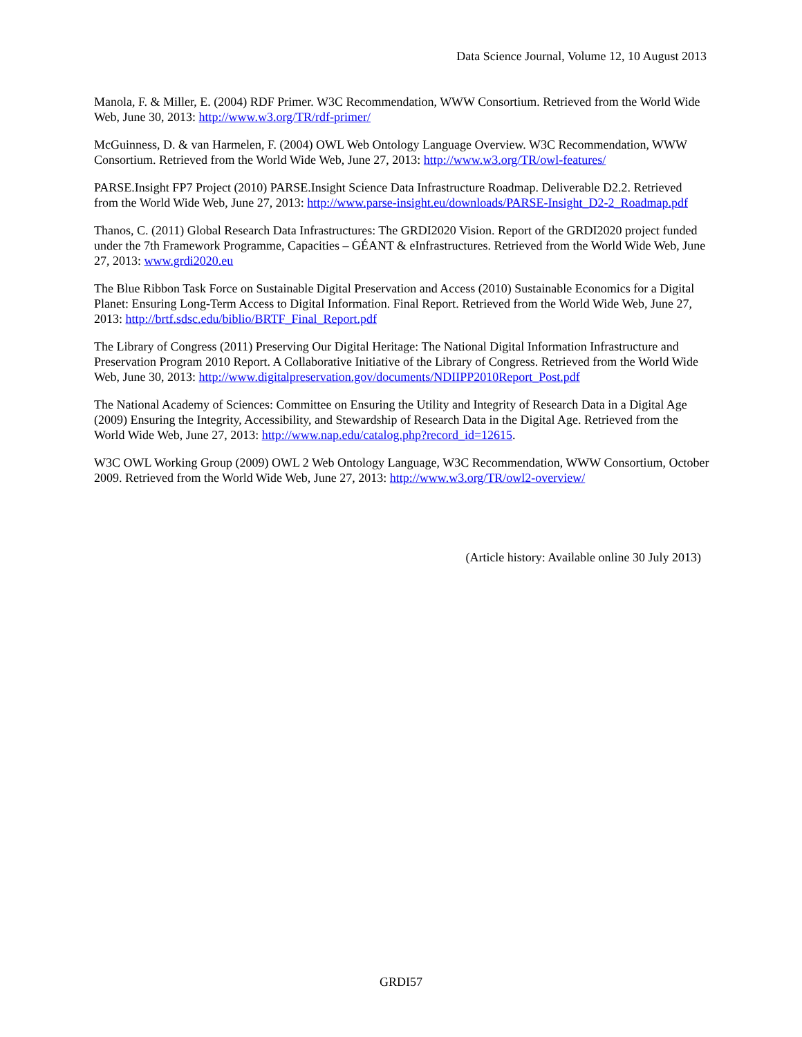Data Science Journal, Volume 12, 10 August 2013
Manola, F. & Miller, E. (2004) RDF Primer. W3C Recommendation, WWW Consortium. Retrieved from the World Wide Web, June 30, 2013: http://www.w3.org/TR/rdf-primer/
McGuinness, D. & van Harmelen, F. (2004) OWL Web Ontology Language Overview. W3C Recommendation, WWW Consortium. Retrieved from the World Wide Web, June 27, 2013: http://www.w3.org/TR/owl-features/
PARSE.Insight FP7 Project (2010) PARSE.Insight Science Data Infrastructure Roadmap. Deliverable D2.2. Retrieved from the World Wide Web, June 27, 2013: http://www.parse-insight.eu/downloads/PARSE-Insight_D2-2_Roadmap.pdf
Thanos, C. (2011) Global Research Data Infrastructures: The GRDI2020 Vision. Report of the GRDI2020 project funded under the 7th Framework Programme, Capacities – GÉANT & eInfrastructures. Retrieved from the World Wide Web, June 27, 2013: www.grdi2020.eu
The Blue Ribbon Task Force on Sustainable Digital Preservation and Access (2010) Sustainable Economics for a Digital Planet: Ensuring Long-Term Access to Digital Information. Final Report. Retrieved from the World Wide Web, June 27, 2013: http://brtf.sdsc.edu/biblio/BRTF_Final_Report.pdf
The Library of Congress (2011) Preserving Our Digital Heritage: The National Digital Information Infrastructure and Preservation Program 2010 Report. A Collaborative Initiative of the Library of Congress. Retrieved from the World Wide Web, June 30, 2013: http://www.digitalpreservation.gov/documents/NDIIPP2010Report_Post.pdf
The National Academy of Sciences: Committee on Ensuring the Utility and Integrity of Research Data in a Digital Age (2009) Ensuring the Integrity, Accessibility, and Stewardship of Research Data in the Digital Age. Retrieved from the World Wide Web, June 27, 2013: http://www.nap.edu/catalog.php?record_id=12615.
W3C OWL Working Group (2009) OWL 2 Web Ontology Language, W3C Recommendation, WWW Consortium, October 2009. Retrieved from the World Wide Web, June 27, 2013: http://www.w3.org/TR/owl2-overview/
(Article history: Available online 30 July 2013)
GRDI57